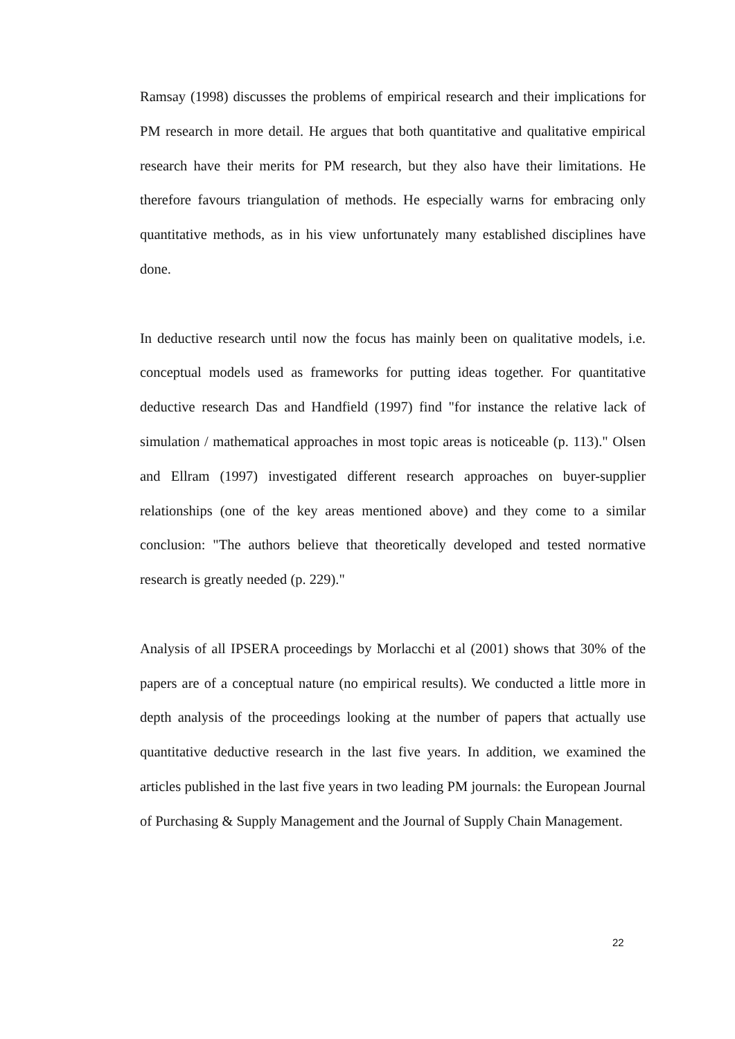Ramsay (1998) discusses the problems of empirical research and their implications for PM research in more detail. He argues that both quantitative and qualitative empirical research have their merits for PM research, but they also have their limitations. He therefore favours triangulation of methods. He especially warns for embracing only quantitative methods, as in his view unfortunately many established disciplines have done.
In deductive research until now the focus has mainly been on qualitative models, i.e. conceptual models used as frameworks for putting ideas together. For quantitative deductive research Das and Handfield (1997) find "for instance the relative lack of simulation / mathematical approaches in most topic areas is noticeable (p. 113)." Olsen and Ellram (1997) investigated different research approaches on buyer-supplier relationships (one of the key areas mentioned above) and they come to a similar conclusion: "The authors believe that theoretically developed and tested normative research is greatly needed (p. 229)."
Analysis of all IPSERA proceedings by Morlacchi et al (2001) shows that 30% of the papers are of a conceptual nature (no empirical results). We conducted a little more in depth analysis of the proceedings looking at the number of papers that actually use quantitative deductive research in the last five years. In addition, we examined the articles published in the last five years in two leading PM journals: the European Journal of Purchasing & Supply Management and the Journal of Supply Chain Management.
22